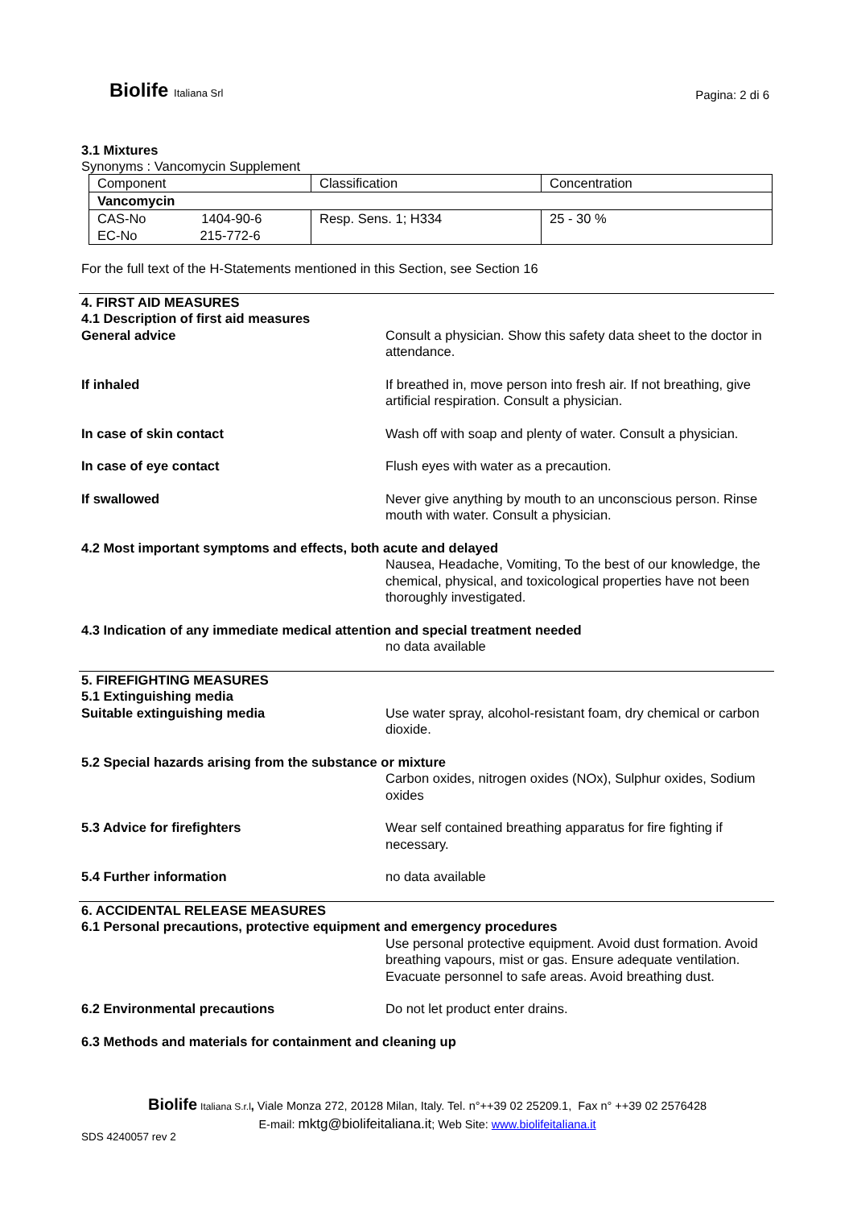Biolife Italiana Srl
Pagina: 2 di 6
3.1 Mixtures
Synonyms : Vancomycin Supplement
| Component | Classification | Concentration |
| Vancomycin | | |
| CAS-No 1404-90-6 EC-No 215-772-6 | Resp. Sens. 1; H334 | 25 - 30 % |
For the full text of the H-Statements mentioned in this Section, see Section 16
4. FIRST AID MEASURES
4.1 Description of first aid measures
General advice Consult a physician. Show this safety data sheet to the doctor in attendance.
If inhaled If breathed in, move person into fresh air. If not breathing, give artificial respiration. Consult a physician.
In case of skin contact Wash off with soap and plenty of water. Consult a physician.
In case of eye contact Flush eyes with water as a precaution.
If swallowed Never give anything by mouth to an unconscious person. Rinse mouth with water. Consult a physician.
4.2 Most important symptoms and effects, both acute and delayed
Nausea, Headache, Vomiting, To the best of our knowledge, the chemical, physical, and toxicological properties have not been thoroughly investigated.
4.3 Indication of any immediate medical attention and special treatment needed
no data available
5. FIREFIGHTING MEASURES
5.1 Extinguishing media
Suitable extinguishing media Use water spray, alcohol-resistant foam, dry chemical or carbon dioxide.
5.2 Special hazards arising from the substance or mixture
Carbon oxides, nitrogen oxides (NOx), Sulphur oxides, Sodium oxides
5.3 Advice for firefighters Wear self contained breathing apparatus for fire fighting if necessary.
5.4 Further information no data available
6. ACCIDENTAL RELEASE MEASURES
6.1 Personal precautions, protective equipment and emergency procedures
Use personal protective equipment. Avoid dust formation. Avoid breathing vapours, mist or gas. Ensure adequate ventilation. Evacuate personnel to safe areas. Avoid breathing dust.
6.2 Environmental precautions Do not let product enter drains.
6.3 Methods and materials for containment and cleaning up
Biolife Italiana S.r.l, Viale Monza 272, 20128 Milan, Italy. Tel. n°++39 02 25209.1, Fax n° ++39 02 2576428
E-mail: mktg@biolifeitaliana.it; Web Site: www.biolifeitaliana.it
SDS 4240057 rev 2